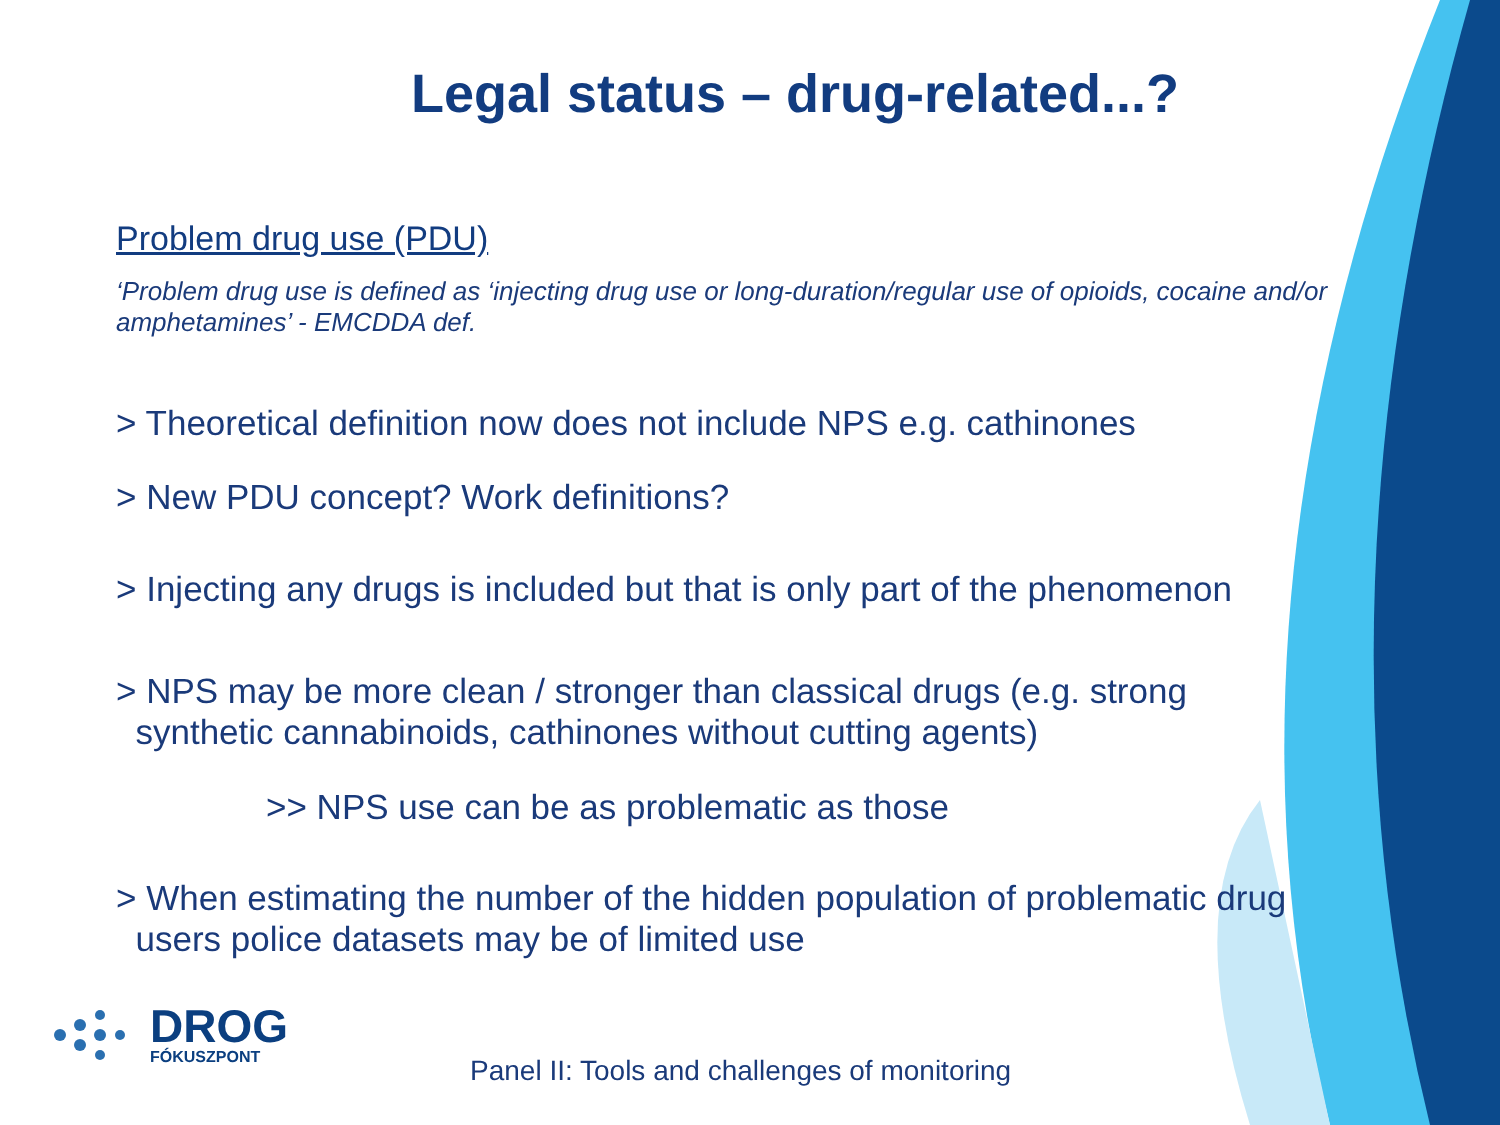Legal status – drug-related...?
Problem drug use (PDU)
‘Problem drug use is defined as ‘injecting drug use or long-duration/regular use of opioids, cocaine and/or amphetamines’ - EMCDDA def.
> Theoretical definition now does not include NPS e.g. cathinones
> New PDU concept? Work definitions?
> Injecting any drugs is included but that is only part of the phenomenon
> NPS may be more clean / stronger than classical drugs (e.g. strong
synthetic cannabinoids, cathinones without cutting agents)
>> NPS use can be as problematic as those
> When estimating the number of the hidden population of problematic drug
users police datasets may be of limited use
DROG
FÓKUSZPONT
Panel II: Tools and challenges of monitoring